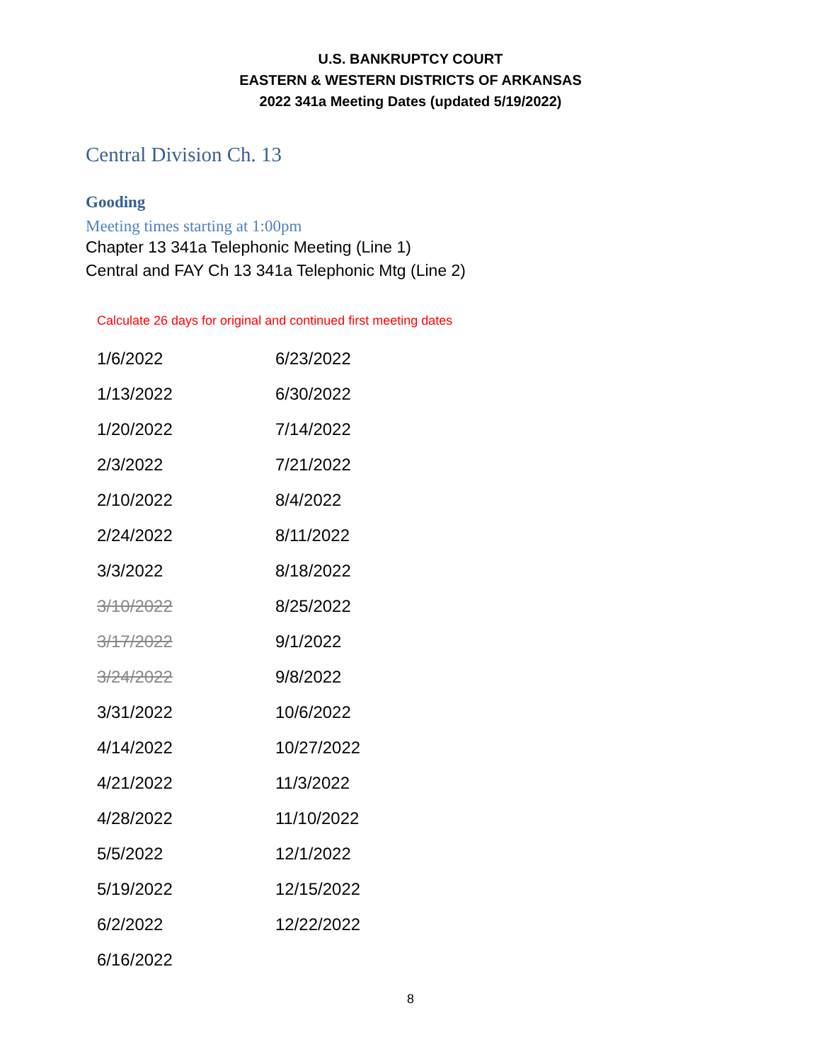U.S. BANKRUPTCY COURT
EASTERN & WESTERN DISTRICTS OF ARKANSAS
2022 341a Meeting Dates (updated 5/19/2022)
Central Division Ch. 13
Gooding
Meeting times starting at 1:00pm
Chapter 13 341a Telephonic Meeting (Line 1)
Central and FAY Ch 13 341a Telephonic Mtg (Line 2)
Calculate 26 days for original and continued first meeting dates
| 1/6/2022 | 6/23/2022 |
| 1/13/2022 | 6/30/2022 |
| 1/20/2022 | 7/14/2022 |
| 2/3/2022 | 7/21/2022 |
| 2/10/2022 | 8/4/2022 |
| 2/24/2022 | 8/11/2022 |
| 3/3/2022 | 8/18/2022 |
| 3/10/2022 | 8/25/2022 |
| 3/17/2022 | 9/1/2022 |
| 3/24/2022 | 9/8/2022 |
| 3/31/2022 | 10/6/2022 |
| 4/14/2022 | 10/27/2022 |
| 4/21/2022 | 11/3/2022 |
| 4/28/2022 | 11/10/2022 |
| 5/5/2022 | 12/1/2022 |
| 5/19/2022 | 12/15/2022 |
| 6/2/2022 | 12/22/2022 |
| 6/16/2022 | |
8